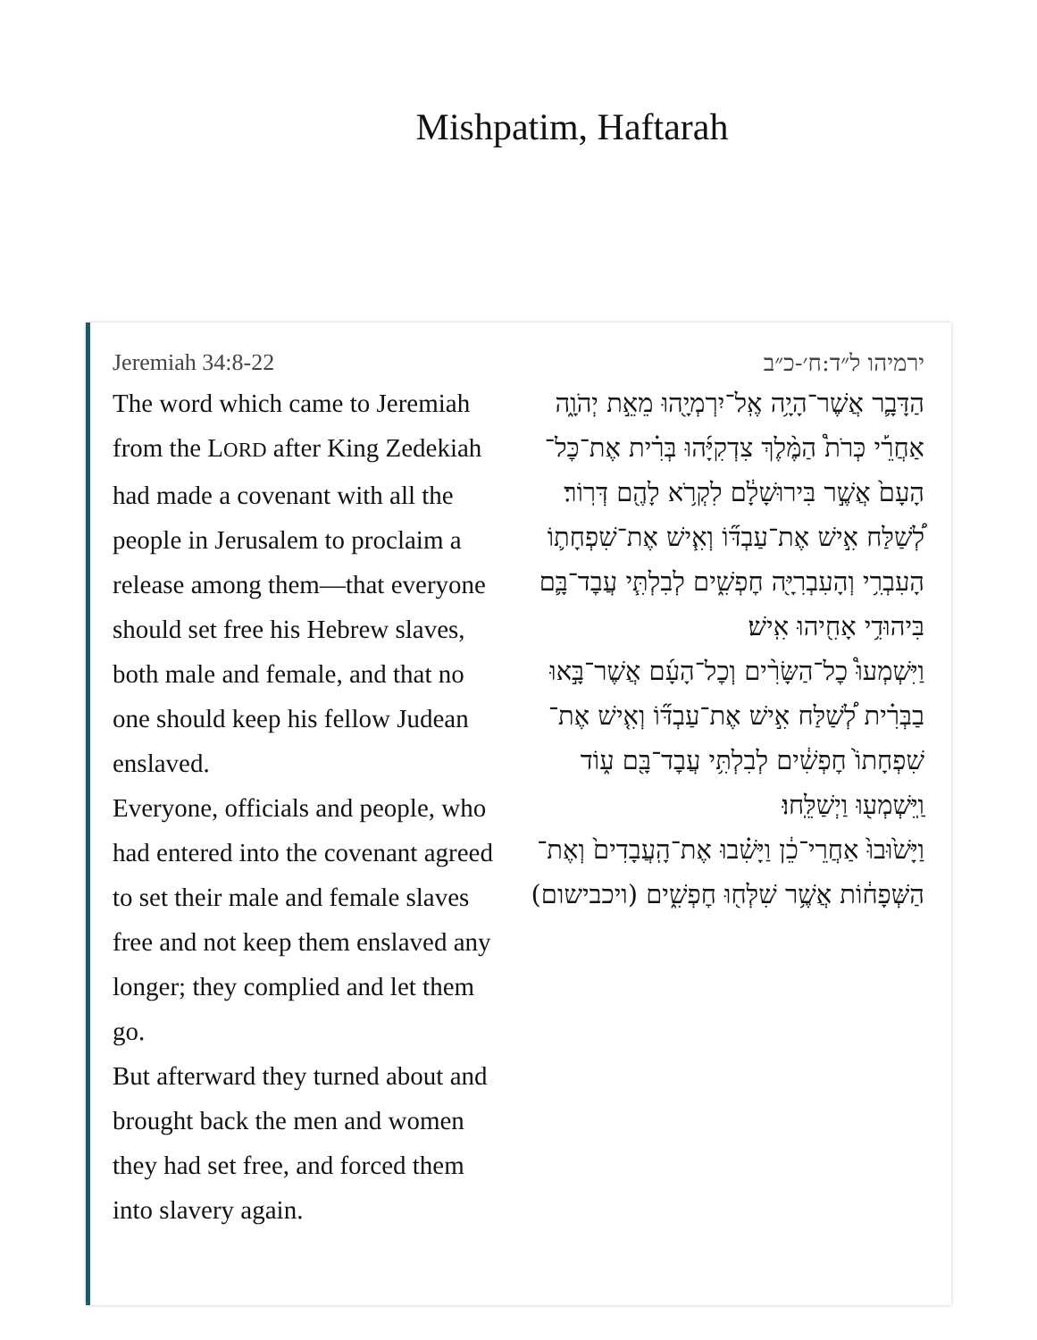Mishpatim, Haftarah
Jeremiah 34:8-22
The word which came to Jeremiah from the LORD after King Zedekiah had made a covenant with all the people in Jerusalem to proclaim a release among them—that everyone should set free his Hebrew slaves, both male and female, and that no one should keep his fellow Judean enslaved.
Everyone, officials and people, who had entered into the covenant agreed to set their male and female slaves free and not keep them enslaved any longer; they complied and let them go.
But afterward they turned about and brought back the men and women they had set free, and forced them into slavery again.
ירמיהו ל״ד:ח׳-כ״ב
הַדָּבָ֛ר אֲשֶׁר־הָיָ֥ה אֶֽל־יִרְמְיָ֖הוּ מֵאֵ֣ת יְהֹוָ֑ה אַחֲרֵ֡י כְּרֹת֩ הַמֶּ֨לֶךְ צִדְקִיָּ֜הוּ בְּרִ֗ית אֶת־כׇּל־הָעָם֙ אֲשֶׁ֣ר בִּירוּשָׁלַ֔͏ִם לִקְרֹ֥א לָהֶ֖ם דְּרֽוֹר׃
לְ֠שַׁלַּח אִ֣ישׁ אֶת־עַבְדּ֞וֹ וְאִ֧ישׁ אֶת־שִׁפְחָת֛וֹ הָעִבְרִ֥י וְהָעִבְרִיָּ֖ה חׇפְשִׁ֑ים לְבִלְתִּ֧י עֲבׇד־בָּ֛ם בִּיהוּדִ֥י אָחִ֖יהוּ אִֽישׁ׃
וַיִּשְׁמְעוּ֩ כׇל־הַשָּׂרִ֨ים וְכׇל־הָעָ֜ם אֲשֶׁר־בָּ֣אוּ בַבְּרִ֗ית לְ֠שַׁלַּח אִ֣ישׁ אֶת־עַבְדּ֞וֹ וְאִ֤ישׁ אֶת־שִׁפְחָתוֹ֙ חׇפְשִׁ֔ים לְבִלְתִּ֥י עֲבׇד־בָּ֖ם ע֑וֹד וַֽיִּשְׁמְע֖וּ וַיְשַׁלֵּֽחוּ׃
וַיָּשׁ֙וּבוּ֙ אַחֲרֵי־כֵ֔ן וַיָּשִׁ֗בוּ אֶת־הָֽעֲבָדִים֙ וְאֶת־הַשְּׁפָח֔וֹת אֲשֶׁ֥ר שִׁלְּח֖וּ חׇפְשִׁ֑ים (ויכבישום)